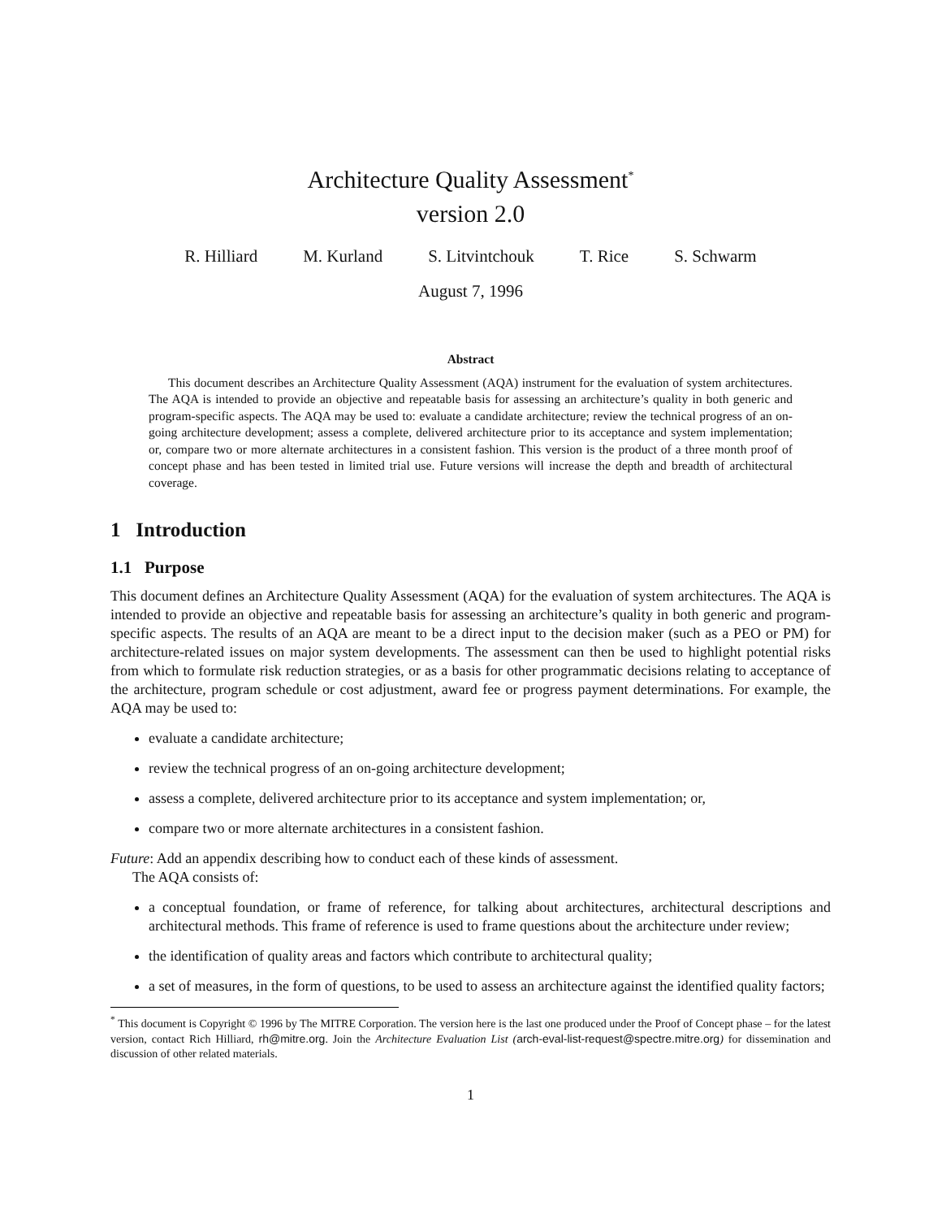Architecture Quality Assessment<sup>*</sup>
version 2.0
R. Hilliard M. Kurland S. Litvintchouk T. Rice S. Schwarm
August 7, 1996
Abstract
This document describes an Architecture Quality Assessment (AQA) instrument for the evaluation of system architectures. The AQA is intended to provide an objective and repeatable basis for assessing an architecture’s quality in both generic and program-specific aspects. The AQA may be used to: evaluate a candidate architecture; review the technical progress of an on-going architecture development; assess a complete, delivered architecture prior to its acceptance and system implementation; or, compare two or more alternate architectures in a consistent fashion. This version is the product of a three month proof of concept phase and has been tested in limited trial use. Future versions will increase the depth and breadth of architectural coverage.
1 Introduction
1.1 Purpose
This document defines an Architecture Quality Assessment (AQA) for the evaluation of system architectures. The AQA is intended to provide an objective and repeatable basis for assessing an architecture’s quality in both generic and program-specific aspects. The results of an AQA are meant to be a direct input to the decision maker (such as a PEO or PM) for architecture-related issues on major system developments. The assessment can then be used to highlight potential risks from which to formulate risk reduction strategies, or as a basis for other programmatic decisions relating to acceptance of the architecture, program schedule or cost adjustment, award fee or progress payment determinations. For example, the AQA may be used to:
evaluate a candidate architecture;
review the technical progress of an on-going architecture development;
assess a complete, delivered architecture prior to its acceptance and system implementation; or,
compare two or more alternate architectures in a consistent fashion.
Future: Add an appendix describing how to conduct each of these kinds of assessment.
The AQA consists of:
a conceptual foundation, or frame of reference, for talking about architectures, architectural descriptions and architectural methods. This frame of reference is used to frame questions about the architecture under review;
the identification of quality areas and factors which contribute to architectural quality;
a set of measures, in the form of questions, to be used to assess an architecture against the identified quality factors;
<sup>*</sup> This document is Copyright © 1996 by The MITRE Corporation. The version here is the last one produced under the Proof of Concept phase – for the latest version, contact Rich Hilliard, rh@mitre.org. Join the Architecture Evaluation List (arch-eval-list-request@spectre.mitre.org) for dissemination and discussion of other related materials.
1